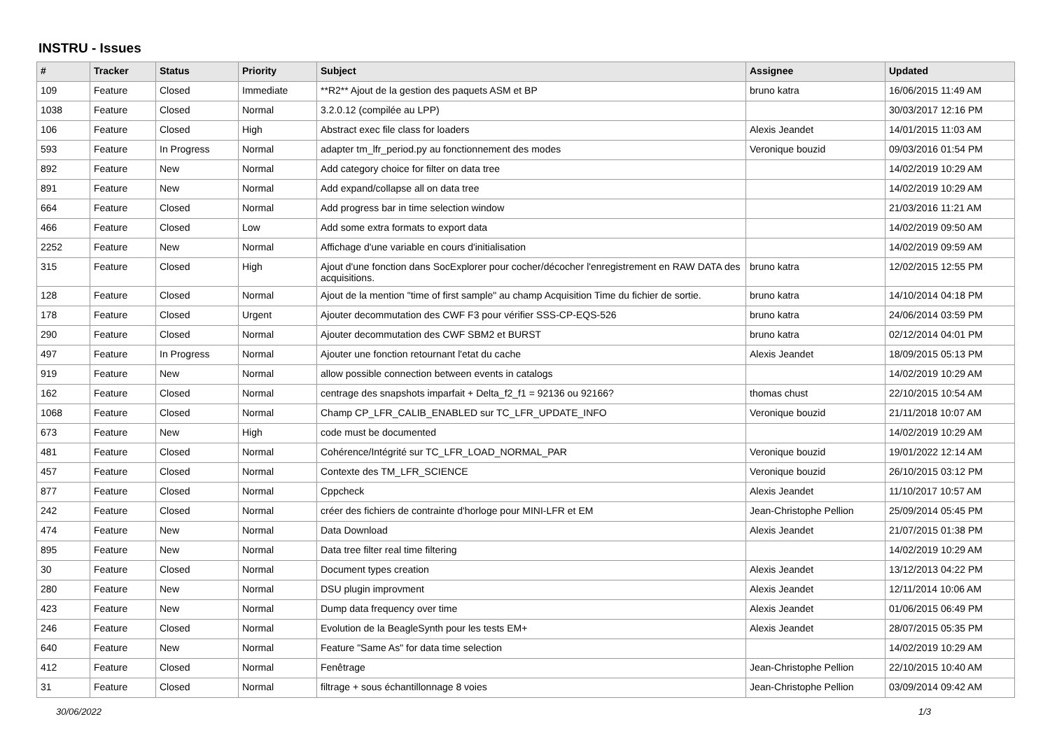INSTRU - Issues
| # | Tracker | Status | Priority | Subject | Assignee | Updated |
| --- | --- | --- | --- | --- | --- | --- |
| 109 | Feature | Closed | Immediate | **R2** Ajout de la gestion des paquets ASM et BP | bruno katra | 16/06/2015 11:49 AM |
| 1038 | Feature | Closed | Normal | 3.2.0.12 (compilée au LPP) | | 30/03/2017 12:16 PM |
| 106 | Feature | Closed | High | Abstract exec file class for loaders | Alexis Jeandet | 14/01/2015 11:03 AM |
| 593 | Feature | In Progress | Normal | adapter tm_lfr_period.py au fonctionnement des modes | Veronique bouzid | 09/03/2016 01:54 PM |
| 892 | Feature | New | Normal | Add category choice for filter on data tree | | 14/02/2019 10:29 AM |
| 891 | Feature | New | Normal | Add expand/collapse all on data tree | | 14/02/2019 10:29 AM |
| 664 | Feature | Closed | Normal | Add progress bar in time selection window | | 21/03/2016 11:21 AM |
| 466 | Feature | Closed | Low | Add some extra formats to export data | | 14/02/2019 09:50 AM |
| 2252 | Feature | New | Normal | Affichage d'une variable en cours d'initialisation | | 14/02/2019 09:59 AM |
| 315 | Feature | Closed | High | Ajout d'une fonction dans SocExplorer pour cocher/décocher l'enregistrement en RAW DATA des acquisitions. | bruno katra | 12/02/2015 12:55 PM |
| 128 | Feature | Closed | Normal | Ajout de la mention "time of first sample" au champ Acquisition Time du fichier de sortie. | bruno katra | 14/10/2014 04:18 PM |
| 178 | Feature | Closed | Urgent | Ajouter decommutation des CWF F3 pour vérifier SSS-CP-EQS-526 | bruno katra | 24/06/2014 03:59 PM |
| 290 | Feature | Closed | Normal | Ajouter decommutation des CWF SBM2 et BURST | bruno katra | 02/12/2014 04:01 PM |
| 497 | Feature | In Progress | Normal | Ajouter une fonction retournant l'etat du cache | Alexis Jeandet | 18/09/2015 05:13 PM |
| 919 | Feature | New | Normal | allow possible connection between events in catalogs | | 14/02/2019 10:29 AM |
| 162 | Feature | Closed | Normal | centrage des snapshots imparfait + Delta_f2_f1 = 92136 ou 92166? | thomas chust | 22/10/2015 10:54 AM |
| 1068 | Feature | Closed | Normal | Champ CP_LFR_CALIB_ENABLED sur TC_LFR_UPDATE_INFO | Veronique bouzid | 21/11/2018 10:07 AM |
| 673 | Feature | New | High | code must be documented | | 14/02/2019 10:29 AM |
| 481 | Feature | Closed | Normal | Cohérence/Intégrité sur TC_LFR_LOAD_NORMAL_PAR | Veronique bouzid | 19/01/2022 12:14 AM |
| 457 | Feature | Closed | Normal | Contexte des TM_LFR_SCIENCE | Veronique bouzid | 26/10/2015 03:12 PM |
| 877 | Feature | Closed | Normal | Cppcheck | Alexis Jeandet | 11/10/2017 10:57 AM |
| 242 | Feature | Closed | Normal | créer des fichiers de contrainte d'horloge pour MINI-LFR et EM | Jean-Christophe Pellion | 25/09/2014 05:45 PM |
| 474 | Feature | New | Normal | Data Download | Alexis Jeandet | 21/07/2015 01:38 PM |
| 895 | Feature | New | Normal | Data tree filter real time filtering | | 14/02/2019 10:29 AM |
| 30 | Feature | Closed | Normal | Document types creation | Alexis Jeandet | 13/12/2013 04:22 PM |
| 280 | Feature | New | Normal | DSU plugin improvment | Alexis Jeandet | 12/11/2014 10:06 AM |
| 423 | Feature | New | Normal | Dump data frequency over time | Alexis Jeandet | 01/06/2015 06:49 PM |
| 246 | Feature | Closed | Normal | Evolution de la BeagleSynth pour les tests EM+ | Alexis Jeandet | 28/07/2015 05:35 PM |
| 640 | Feature | New | Normal | Feature "Same As" for data time selection | | 14/02/2019 10:29 AM |
| 412 | Feature | Closed | Normal | Fenêtrage | Jean-Christophe Pellion | 22/10/2015 10:40 AM |
| 31 | Feature | Closed | Normal | filtrage + sous échantillonnage 8 voies | Jean-Christophe Pellion | 03/09/2014 09:42 AM |
30/06/2022 1/3